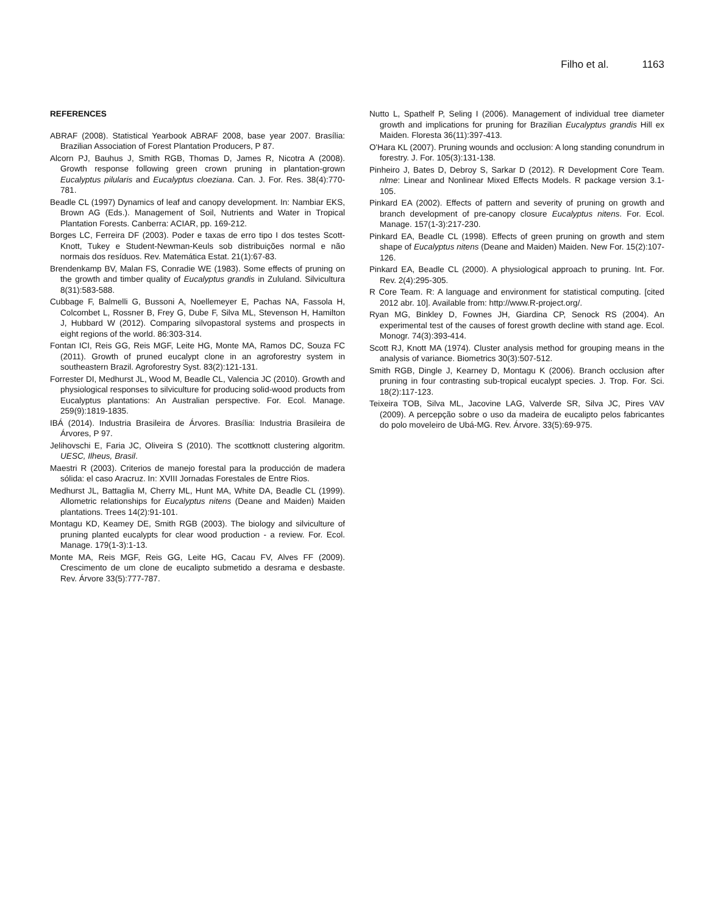Filho et al. 1163
REFERENCES
ABRAF (2008). Statistical Yearbook ABRAF 2008, base year 2007. Brasília: Brazilian Association of Forest Plantation Producers, P 87.
Alcorn PJ, Bauhus J, Smith RGB, Thomas D, James R, Nicotra A (2008). Growth response following green crown pruning in plantation-grown Eucalyptus pilularis and Eucalyptus cloeziana. Can. J. For. Res. 38(4):770-781.
Beadle CL (1997) Dynamics of leaf and canopy development. In: Nambiar EKS, Brown AG (Eds.). Management of Soil, Nutrients and Water in Tropical Plantation Forests. Canberra: ACIAR, pp. 169-212.
Borges LC, Ferreira DF (2003). Poder e taxas de erro tipo I dos testes Scott-Knott, Tukey e Student-Newman-Keuls sob distribuições normal e não normais dos resíduos. Rev. Matemática Estat. 21(1):67-83.
Brendenkamp BV, Malan FS, Conradie WE (1983). Some effects of pruning on the growth and timber quality of Eucalyptus grandis in Zululand. Silvicultura 8(31):583-588.
Cubbage F, Balmelli G, Bussoni A, Noellemeyer E, Pachas NA, Fassola H, Colcombet L, Rossner B, Frey G, Dube F, Silva ML, Stevenson H, Hamilton J, Hubbard W (2012). Comparing silvopastoral systems and prospects in eight regions of the world. 86:303-314.
Fontan ICI, Reis GG, Reis MGF, Leite HG, Monte MA, Ramos DC, Souza FC (2011). Growth of pruned eucalypt clone in an agroforestry system in southeastern Brazil. Agroforestry Syst. 83(2):121-131.
Forrester DI, Medhurst JL, Wood M, Beadle CL, Valencia JC (2010). Growth and physiological responses to silviculture for producing solid-wood products from Eucalyptus plantations: An Australian perspective. For. Ecol. Manage. 259(9):1819-1835.
IBÁ (2014). Industria Brasileira de Árvores. Brasília: Industria Brasileira de Árvores, P 97.
Jelihovschi E, Faria JC, Oliveira S (2010). The scottknott clustering algoritm. UESC, Ilheus, Brasil.
Maestri R (2003). Criterios de manejo forestal para la producción de madera sólida: el caso Aracruz. In: XVIII Jornadas Forestales de Entre Rios.
Medhurst JL, Battaglia M, Cherry ML, Hunt MA, White DA, Beadle CL (1999). Allometric relationships for Eucalyptus nitens (Deane and Maiden) Maiden plantations. Trees 14(2):91-101.
Montagu KD, Keamey DE, Smith RGB (2003). The biology and silviculture of pruning planted eucalypts for clear wood production - a review. For. Ecol. Manage. 179(1-3):1-13.
Monte MA, Reis MGF, Reis GG, Leite HG, Cacau FV, Alves FF (2009). Crescimento de um clone de eucalipto submetido a desrama e desbaste. Rev. Árvore 33(5):777-787.
Nutto L, Spathelf P, Seling I (2006). Management of individual tree diameter growth and implications for pruning for Brazilian Eucalyptus grandis Hill ex Maiden. Floresta 36(11):397-413.
O'Hara KL (2007). Pruning wounds and occlusion: A long standing conundrum in forestry. J. For. 105(3):131-138.
Pinheiro J, Bates D, Debroy S, Sarkar D (2012). R Development Core Team. nlme: Linear and Nonlinear Mixed Effects Models. R package version 3.1-105.
Pinkard EA (2002). Effects of pattern and severity of pruning on growth and branch development of pre-canopy closure Eucalyptus nitens. For. Ecol. Manage. 157(1-3):217-230.
Pinkard EA, Beadle CL (1998). Effects of green pruning on growth and stem shape of Eucalyptus nitens (Deane and Maiden) Maiden. New For. 15(2):107-126.
Pinkard EA, Beadle CL (2000). A physiological approach to pruning. Int. For. Rev. 2(4):295-305.
R Core Team. R: A language and environment for statistical computing. [cited 2012 abr. 10]. Available from: http://www.R-project.org/.
Ryan MG, Binkley D, Fownes JH, Giardina CP, Senock RS (2004). An experimental test of the causes of forest growth decline with stand age. Ecol. Monogr. 74(3):393-414.
Scott RJ, Knott MA (1974). Cluster analysis method for grouping means in the analysis of variance. Biometrics 30(3):507-512.
Smith RGB, Dingle J, Kearney D, Montagu K (2006). Branch occlusion after pruning in four contrasting sub-tropical eucalypt species. J. Trop. For. Sci. 18(2):117-123.
Teixeira TOB, Silva ML, Jacovine LAG, Valverde SR, Silva JC, Pires VAV (2009). A percepção sobre o uso da madeira de eucalipto pelos fabricantes do polo moveleiro de Ubá-MG. Rev. Árvore. 33(5):69-975.